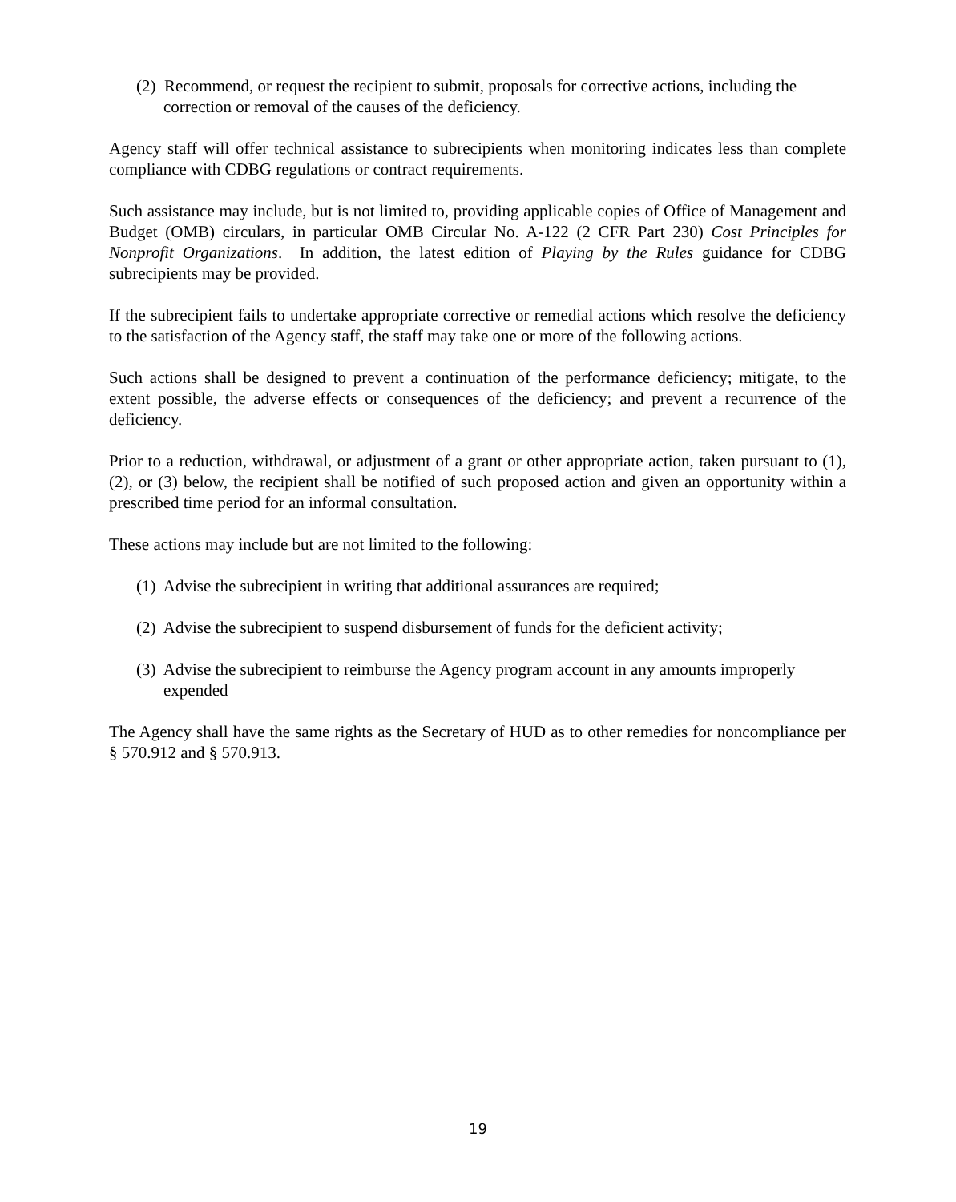(2) Recommend, or request the recipient to submit, proposals for corrective actions, including the correction or removal of the causes of the deficiency.
Agency staff will offer technical assistance to subrecipients when monitoring indicates less than complete compliance with CDBG regulations or contract requirements.
Such assistance may include, but is not limited to, providing applicable copies of Office of Management and Budget (OMB) circulars, in particular OMB Circular No. A-122 (2 CFR Part 230) Cost Principles for Nonprofit Organizations. In addition, the latest edition of Playing by the Rules guidance for CDBG subrecipients may be provided.
If the subrecipient fails to undertake appropriate corrective or remedial actions which resolve the deficiency to the satisfaction of the Agency staff, the staff may take one or more of the following actions.
Such actions shall be designed to prevent a continuation of the performance deficiency; mitigate, to the extent possible, the adverse effects or consequences of the deficiency; and prevent a recurrence of the deficiency.
Prior to a reduction, withdrawal, or adjustment of a grant or other appropriate action, taken pursuant to (1), (2), or (3) below, the recipient shall be notified of such proposed action and given an opportunity within a prescribed time period for an informal consultation.
These actions may include but are not limited to the following:
(1) Advise the subrecipient in writing that additional assurances are required;
(2) Advise the subrecipient to suspend disbursement of funds for the deficient activity;
(3) Advise the subrecipient to reimburse the Agency program account in any amounts improperly expended
The Agency shall have the same rights as the Secretary of HUD as to other remedies for noncompliance per § 570.912 and § 570.913.
19